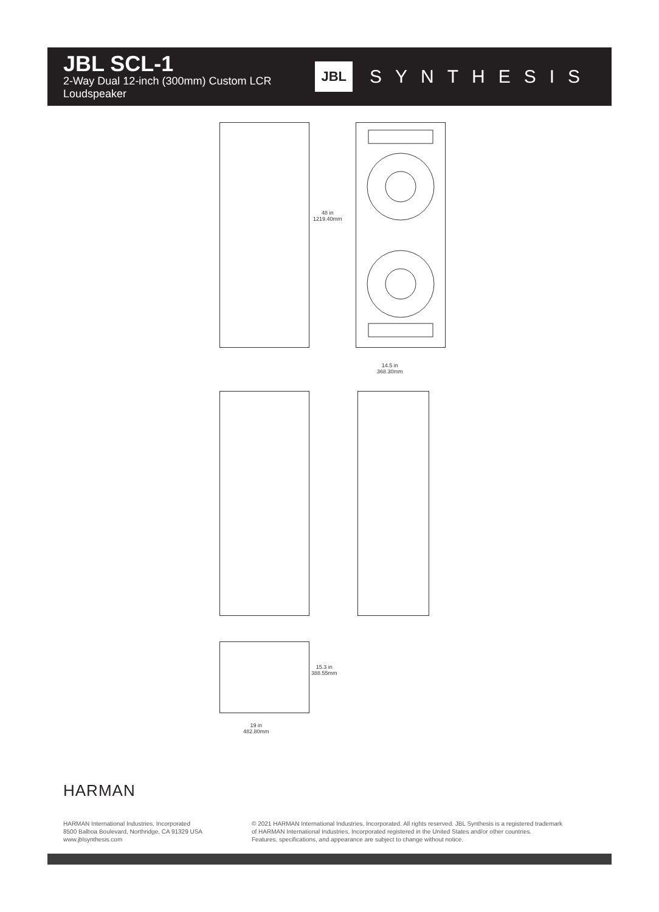JBL SCL-1
2-Way Dual 12-inch (300mm) Custom LCR Loudspeaker
JBL SYNTHESIS
48 in
1219.40mm
14.5 in
368.30mm
15.3 in
388.55mm
19 in
482.80mm
HARMAN
HARMAN International Industries, Incorporated
8500 Balboa Boulevard, Northridge, CA 91329 USA
www.jblsynthesis.com
© 2021 HARMAN International Industries, Incorporated. All rights reserved. JBL Synthesis is a registered trademark
of HARMAN International Industries, Incorporated registered in the United States and/or other countries.
Features, specifications, and appearance are subject to change without notice.